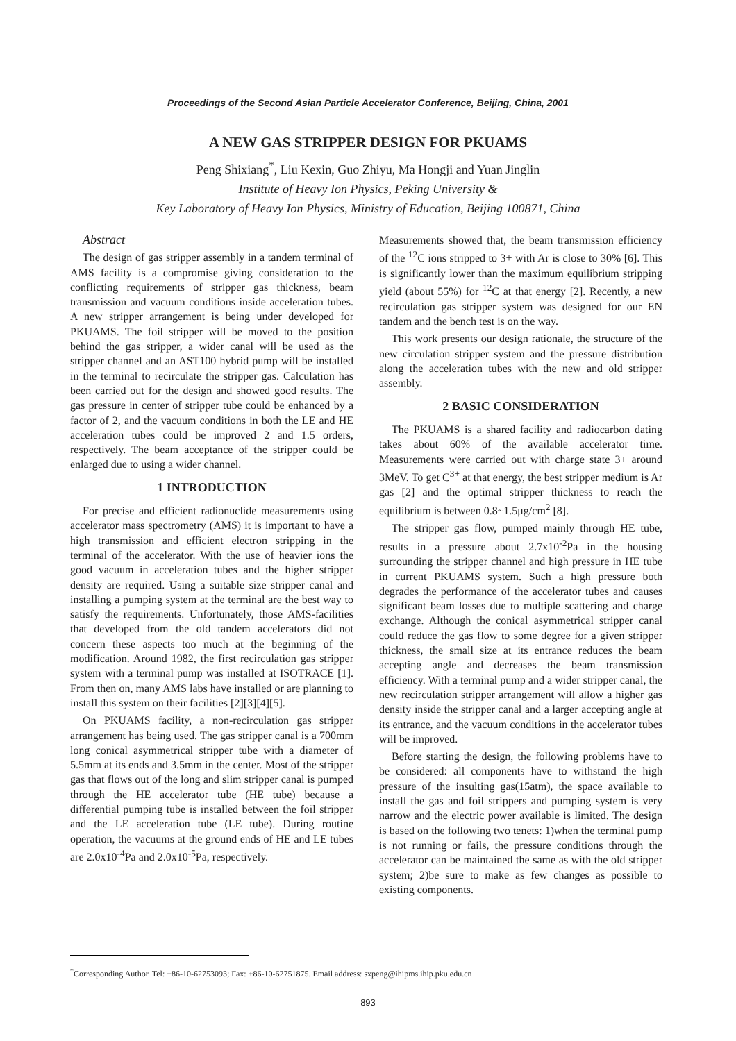Proceedings of the Second Asian Particle Accelerator Conference, Beijing, China, 2001
A NEW GAS STRIPPER DESIGN FOR PKUAMS
Peng Shixiang<sup>*</sup>, Liu Kexin, Guo Zhiyu, Ma Hongji and Yuan Jinglin
Institute of Heavy Ion Physics, Peking University &
Key Laboratory of Heavy Ion Physics, Ministry of Education, Beijing 100871, China
Abstract
The design of gas stripper assembly in a tandem terminal of AMS facility is a compromise giving consideration to the conflicting requirements of stripper gas thickness, beam transmission and vacuum conditions inside acceleration tubes. A new stripper arrangement is being under developed for PKUAMS. The foil stripper will be moved to the position behind the gas stripper, a wider canal will be used as the stripper channel and an AST100 hybrid pump will be installed in the terminal to recirculate the stripper gas. Calculation has been carried out for the design and showed good results. The gas pressure in center of stripper tube could be enhanced by a factor of 2, and the vacuum conditions in both the LE and HE acceleration tubes could be improved 2 and 1.5 orders, respectively. The beam acceptance of the stripper could be enlarged due to using a wider channel.
1 INTRODUCTION
For precise and efficient radionuclide measurements using accelerator mass spectrometry (AMS) it is important to have a high transmission and efficient electron stripping in the terminal of the accelerator. With the use of heavier ions the good vacuum in acceleration tubes and the higher stripper density are required. Using a suitable size stripper canal and installing a pumping system at the terminal are the best way to satisfy the requirements. Unfortunately, those AMS-facilities that developed from the old tandem accelerators did not concern these aspects too much at the beginning of the modification. Around 1982, the first recirculation gas stripper system with a terminal pump was installed at ISOTRACE [1]. From then on, many AMS labs have installed or are planning to install this system on their facilities [2][3][4][5].
On PKUAMS facility, a non-recirculation gas stripper arrangement has being used. The gas stripper canal is a 700mm long conical asymmetrical stripper tube with a diameter of 5.5mm at its ends and 3.5mm in the center. Most of the stripper gas that flows out of the long and slim stripper canal is pumped through the HE accelerator tube (HE tube) because a differential pumping tube is installed between the foil stripper and the LE acceleration tube (LE tube). During routine operation, the vacuums at the ground ends of HE and LE tubes are 2.0x10<sup>-4</sup>Pa and 2.0x10<sup>-5</sup>Pa, respectively.
Measurements showed that, the beam transmission efficiency of the <sup>12</sup>C ions stripped to 3+ with Ar is close to 30% [6]. This is significantly lower than the maximum equilibrium stripping yield (about 55%) for <sup>12</sup>C at that energy [2]. Recently, a new recirculation gas stripper system was designed for our EN tandem and the bench test is on the way.
This work presents our design rationale, the structure of the new circulation stripper system and the pressure distribution along the acceleration tubes with the new and old stripper assembly.
2 BASIC CONSIDERATION
The PKUAMS is a shared facility and radiocarbon dating takes about 60% of the available accelerator time. Measurements were carried out with charge state 3+ around 3MeV. To get C<sup>3+</sup> at that energy, the best stripper medium is Ar gas [2] and the optimal stripper thickness to reach the equilibrium is between 0.8~1.5μg/cm<sup>2</sup> [8].
The stripper gas flow, pumped mainly through HE tube, results in a pressure about 2.7x10<sup>-2</sup>Pa in the housing surrounding the stripper channel and high pressure in HE tube in current PKUAMS system. Such a high pressure both degrades the performance of the accelerator tubes and causes significant beam losses due to multiple scattering and charge exchange. Although the conical asymmetrical stripper canal could reduce the gas flow to some degree for a given stripper thickness, the small size at its entrance reduces the beam accepting angle and decreases the beam transmission efficiency. With a terminal pump and a wider stripper canal, the new recirculation stripper arrangement will allow a higher gas density inside the stripper canal and a larger accepting angle at its entrance, and the vacuum conditions in the accelerator tubes will be improved.
Before starting the design, the following problems have to be considered: all components have to withstand the high pressure of the insulting gas(15atm), the space available to install the gas and foil strippers and pumping system is very narrow and the electric power available is limited. The design is based on the following two tenets: 1)when the terminal pump is not running or fails, the pressure conditions through the accelerator can be maintained the same as with the old stripper system; 2)be sure to make as few changes as possible to existing components.
<sup>*</sup> Corresponding Author. Tel: +86-10-62753093; Fax: +86-10-62751875. Email address: sxpeng@ihipms.ihip.pku.edu.cn
893